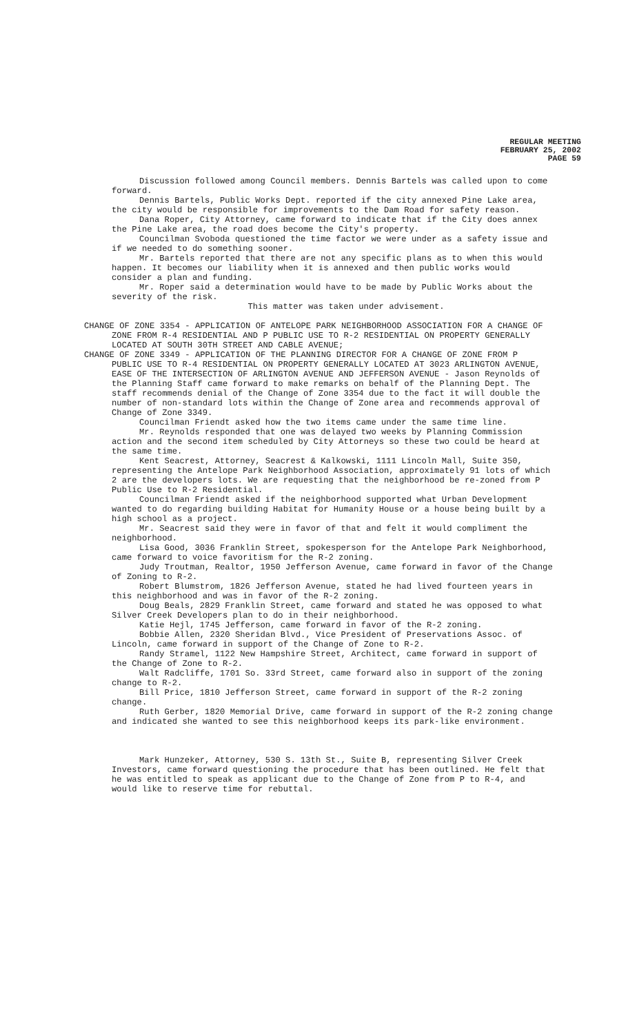REGULAR MEETING
FEBRUARY 25, 2002
PAGE 59
Discussion followed among Council members. Dennis Bartels was called upon to come forward.
Dennis Bartels, Public Works Dept. reported if the city annexed Pine Lake area, the city would be responsible for improvements to the Dam Road for safety reason.
Dana Roper, City Attorney, came forward to indicate that if the City does annex the Pine Lake area, the road does become the City's property.
Councilman Svoboda questioned the time factor we were under as a safety issue and if we needed to do something sooner.
Mr. Bartels reported that there are not any specific plans as to when this would happen. It becomes our liability when it is annexed and then public works would consider a plan and funding.
Mr. Roper said a determination would have to be made by Public Works about the severity of the risk.
This matter was taken under advisement.
CHANGE OF ZONE 3354 - APPLICATION OF ANTELOPE PARK NEIGHBORHOOD ASSOCIATION FOR A CHANGE OF ZONE FROM R-4 RESIDENTIAL AND P PUBLIC USE TO R-2 RESIDENTIAL ON PROPERTY GENERALLY LOCATED AT SOUTH 30TH STREET AND CABLE AVENUE;
CHANGE OF ZONE 3349 - APPLICATION OF THE PLANNING DIRECTOR FOR A CHANGE OF ZONE FROM P PUBLIC USE TO R-4 RESIDENTIAL ON PROPERTY GENERALLY LOCATED AT 3023 ARLINGTON AVENUE, EASE OF THE INTERSECTION OF ARLINGTON AVENUE AND JEFFERSON AVENUE - Jason Reynolds of the Planning Staff came forward to make remarks on behalf of the Planning Dept. The staff recommends denial of the Change of Zone 3354 due to the fact it will double the number of non-standard lots within the Change of Zone area and recommends approval of Change of Zone 3349.
Councilman Friendt asked how the two items came under the same time line.
Mr. Reynolds responded that one was delayed two weeks by Planning Commission action and the second item scheduled by City Attorneys so these two could be heard at the same time.
Kent Seacrest, Attorney, Seacrest & Kalkowski, 1111 Lincoln Mall, Suite 350, representing the Antelope Park Neighborhood Association, approximately 91 lots of which 2 are the developers lots. We are requesting that the neighborhood be re-zoned from P Public Use to R-2 Residential.
Councilman Friendt asked if the neighborhood supported what Urban Development wanted to do regarding building Habitat for Humanity House or a house being built by a high school as a project.
Mr. Seacrest said they were in favor of that and felt it would compliment the neighborhood.
Lisa Good, 3036 Franklin Street, spokesperson for the Antelope Park Neighborhood, came forward to voice favoritism for the R-2 zoning.
Judy Troutman, Realtor, 1950 Jefferson Avenue, came forward in favor of the Change of Zoning to R-2.
Robert Blumstrom, 1826 Jefferson Avenue, stated he had lived fourteen years in this neighborhood and was in favor of the R-2 zoning.
Doug Beals, 2829 Franklin Street, came forward and stated he was opposed to what Silver Creek Developers plan to do in their neighborhood.
Katie Hejl, 1745 Jefferson, came forward in favor of the R-2 zoning.
Bobbie Allen, 2320 Sheridan Blvd., Vice President of Preservations Assoc. of Lincoln, came forward in support of the Change of Zone to R-2.
Randy Stramel, 1122 New Hampshire Street, Architect, came forward in support of the Change of Zone to R-2.
Walt Radcliffe, 1701 So. 33rd Street, came forward also in support of the zoning change to R-2.
Bill Price, 1810 Jefferson Street, came forward in support of the R-2 zoning change.
Ruth Gerber, 1820 Memorial Drive, came forward in support of the R-2 zoning change and indicated she wanted to see this neighborhood keeps its park-like environment.
Mark Hunzeker, Attorney, 530 S. 13th St., Suite B, representing Silver Creek Investors, came forward questioning the procedure that has been outlined. He felt that he was entitled to speak as applicant due to the Change of Zone from P to R-4, and would like to reserve time for rebuttal.